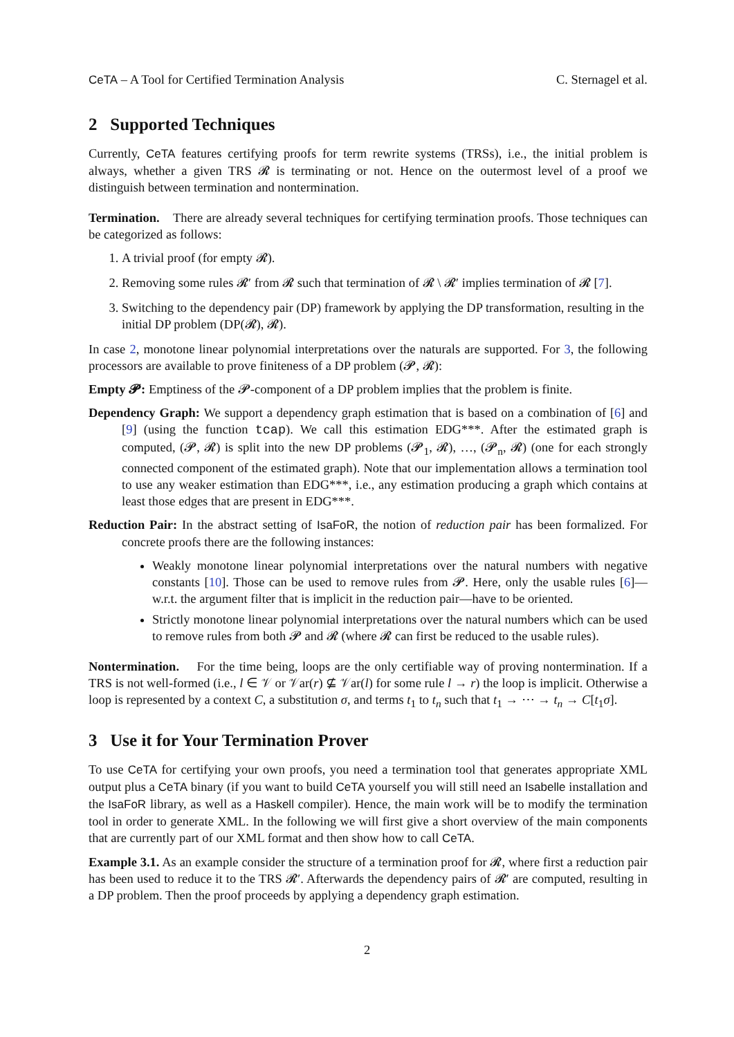CeTA – A Tool for Certified Termination Analysis C. Sternagel et al.
2 Supported Techniques
Currently, CeTA features certifying proofs for term rewrite systems (TRSs), i.e., the initial problem is always, whether a given TRS 𝓡 is terminating or not. Hence on the outermost level of a proof we distinguish between termination and nontermination.
Termination. There are already several techniques for certifying termination proofs. Those techniques can be categorized as follows:
1. A trivial proof (for empty 𝓡).
2. Removing some rules 𝓡′ from 𝓡 such that termination of 𝓡 \ 𝓡′ implies termination of 𝓡 [7].
3. Switching to the dependency pair (DP) framework by applying the DP transformation, resulting in the initial DP problem (DP(𝓡), 𝓡).
In case 2, monotone linear polynomial interpretations over the naturals are supported. For 3, the following processors are available to prove finiteness of a DP problem (𝓟, 𝓡):
Empty 𝓟: Emptiness of the 𝓟-component of a DP problem implies that the problem is finite.
Dependency Graph: We support a dependency graph estimation that is based on a combination of [6] and [9] (using the function tcap). We call this estimation EDG***. After the estimated graph is computed, (𝓟, 𝓡) is split into the new DP problems (𝓟<sub>1</sub>, 𝓡), …, (𝓟<sub>n</sub>, 𝓡) (one for each strongly connected component of the estimated graph). Note that our implementation allows a termination tool to use any weaker estimation than EDG***, i.e., any estimation producing a graph which contains at least those edges that are present in EDG***.
Reduction Pair: In the abstract setting of IsaFoR, the notion of reduction pair has been formalized. For concrete proofs there are the following instances:
Weakly monotone linear polynomial interpretations over the natural numbers with negative constants [10]. Those can be used to remove rules from 𝓟. Here, only the usable rules [6]—w.r.t. the argument filter that is implicit in the reduction pair—have to be oriented.
Strictly monotone linear polynomial interpretations over the natural numbers which can be used to remove rules from both 𝓟 and 𝓡 (where 𝓡 can first be reduced to the usable rules).
Nontermination. For the time being, loops are the only certifiable way of proving nontermination. If a TRS is not well-formed (i.e., l ∈ 𝒱 or 𝒱ar(r) ⊈ 𝒱ar(l) for some rule l → r) the loop is implicit. Otherwise a loop is represented by a context C, a substitution σ, and terms t<sub>1</sub> to t<sub>n</sub> such that t<sub>1</sub> → ⋯ → t<sub>n</sub> → C[t<sub>1</sub>σ].
3 Use it for Your Termination Prover
To use CeTA for certifying your own proofs, you need a termination tool that generates appropriate XML output plus a CeTA binary (if you want to build CeTA yourself you will still need an Isabelle installation and the IsaFoR library, as well as a Haskell compiler). Hence, the main work will be to modify the termination tool in order to generate XML. In the following we will first give a short overview of the main components that are currently part of our XML format and then show how to call CeTA.
Example 3.1. As an example consider the structure of a termination proof for 𝓡, where first a reduction pair has been used to reduce it to the TRS 𝓡′. Afterwards the dependency pairs of 𝓡′ are computed, resulting in a DP problem. Then the proof proceeds by applying a dependency graph estimation.
2